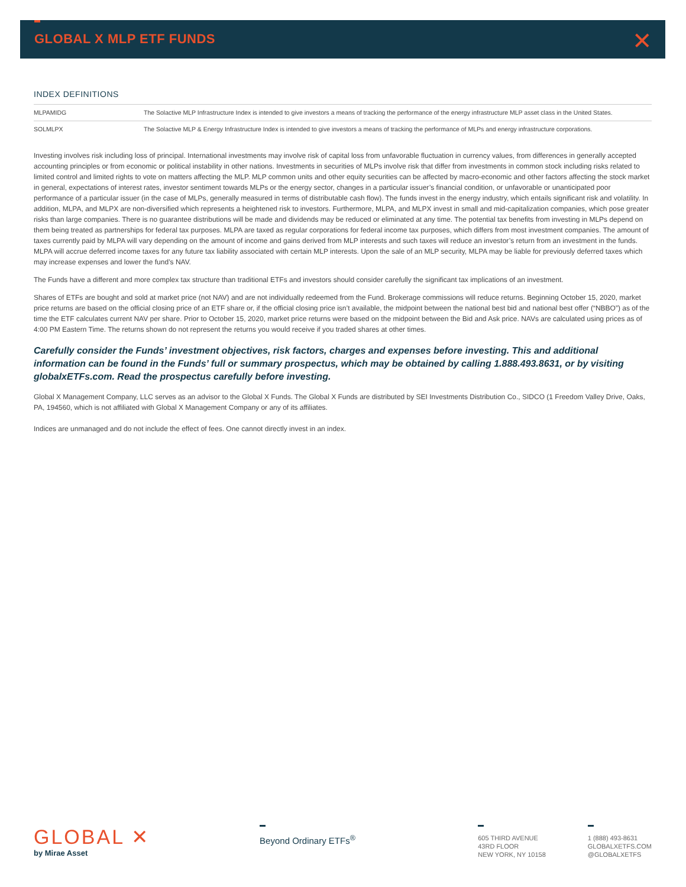GLOBAL X MLP ETF FUNDS ✕
INDEX DEFINITIONS
| MLPAMIDG | The Solactive MLP Infrastructure Index is intended to give investors a means of tracking the performance of the energy infrastructure MLP asset class in the United States. |
| SOLMLPX | The Solactive MLP & Energy Infrastructure Index is intended to give investors a means of tracking the performance of MLPs and energy infrastructure corporations. |
Investing involves risk including loss of principal. International investments may involve risk of capital loss from unfavorable fluctuation in currency values, from differences in generally accepted accounting principles or from economic or political instability in other nations. Investments in securities of MLPs involve risk that differ from investments in common stock including risks related to limited control and limited rights to vote on matters affecting the MLP. MLP common units and other equity securities can be affected by macro-economic and other factors affecting the stock market in general, expectations of interest rates, investor sentiment towards MLPs or the energy sector, changes in a particular issuer’s financial condition, or unfavorable or unanticipated poor performance of a particular issuer (in the case of MLPs, generally measured in terms of distributable cash flow). The funds invest in the energy industry, which entails significant risk and volatility. In addition, MLPA, and MLPX are non-diversified which represents a heightened risk to investors. Furthermore, MLPA, and MLPX invest in small and mid-capitalization companies, which pose greater risks than large companies. There is no guarantee distributions will be made and dividends may be reduced or eliminated at any time. The potential tax benefits from investing in MLPs depend on them being treated as partnerships for federal tax purposes. MLPA are taxed as regular corporations for federal income tax purposes, which differs from most investment companies. The amount of taxes currently paid by MLPA will vary depending on the amount of income and gains derived from MLP interests and such taxes will reduce an investor’s return from an investment in the funds. MLPA will accrue deferred income taxes for any future tax liability associated with certain MLP interests. Upon the sale of an MLP security, MLPA may be liable for previously deferred taxes which may increase expenses and lower the fund’s NAV.
The Funds have a different and more complex tax structure than traditional ETFs and investors should consider carefully the significant tax implications of an investment.
Shares of ETFs are bought and sold at market price (not NAV) and are not individually redeemed from the Fund. Brokerage commissions will reduce returns. Beginning October 15, 2020, market price returns are based on the official closing price of an ETF share or, if the official closing price isn’t available, the midpoint between the national best bid and national best offer (“NBBO”) as of the time the ETF calculates current NAV per share. Prior to October 15, 2020, market price returns were based on the midpoint between the Bid and Ask price. NAVs are calculated using prices as of 4:00 PM Eastern Time. The returns shown do not represent the returns you would receive if you traded shares at other times.
Carefully consider the Funds’ investment objectives, risk factors, charges and expenses before investing. This and additional information can be found in the Funds’ full or summary prospectus, which may be obtained by calling 1.888.493.8631, or by visiting globalxETFs.com. Read the prospectus carefully before investing.
Global X Management Company, LLC serves as an advisor to the Global X Funds. The Global X Funds are distributed by SEI Investments Distribution Co., SIDCO (1 Freedom Valley Drive, Oaks, PA, 194560, which is not affiliated with Global X Management Company or any of its affiliates.
Indices are unmanaged and do not include the effect of fees. One cannot directly invest in an index.
GLOBAL ✕
by Mirae Asset
Beyond Ordinary ETFs<sup>®</sup>
605 THIRD AVENUE
43RD FLOOR
NEW YORK, NY 10158
1 (888) 493-8631
GLOBALXETFS.COM
@GLOBALXETFS